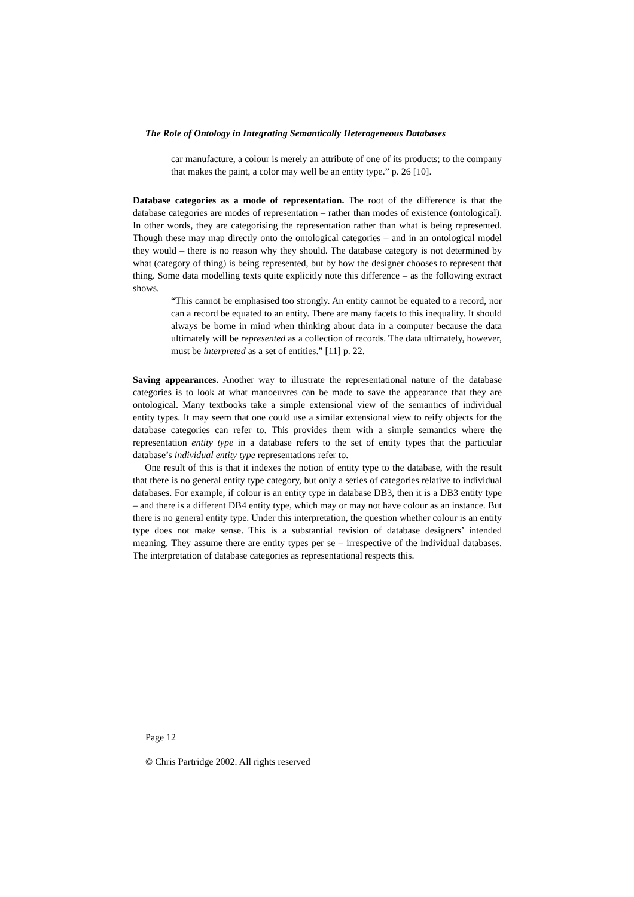The Role of Ontology in Integrating Semantically Heterogeneous Databases
car manufacture, a colour is merely an attribute of one of its products; to the company that makes the paint, a color may well be an entity type.” p. 26 [10].
Database categories as a mode of representation. The root of the difference is that the database categories are modes of representation – rather than modes of existence (ontological). In other words, they are categorising the representation rather than what is being represented. Though these may map directly onto the ontological categories – and in an ontological model they would – there is no reason why they should. The database category is not determined by what (category of thing) is being represented, but by how the designer chooses to represent that thing. Some data modelling texts quite explicitly note this difference – as the following extract shows.
“This cannot be emphasised too strongly. An entity cannot be equated to a record, nor can a record be equated to an entity. There are many facets to this inequality. It should always be borne in mind when thinking about data in a computer because the data ultimately will be represented as a collection of records. The data ultimately, however, must be interpreted as a set of entities.” [11] p. 22.
Saving appearances. Another way to illustrate the representational nature of the database categories is to look at what manoeuvres can be made to save the appearance that they are ontological. Many textbooks take a simple extensional view of the semantics of individual entity types. It may seem that one could use a similar extensional view to reify objects for the database categories can refer to. This provides them with a simple semantics where the representation entity type in a database refers to the set of entity types that the particular database’s individual entity type representations refer to.
One result of this is that it indexes the notion of entity type to the database, with the result that there is no general entity type category, but only a series of categories relative to individual databases. For example, if colour is an entity type in database DB3, then it is a DB3 entity type – and there is a different DB4 entity type, which may or may not have colour as an instance. But there is no general entity type. Under this interpretation, the question whether colour is an entity type does not make sense. This is a substantial revision of database designers’ intended meaning. They assume there are entity types per se – irrespective of the individual databases. The interpretation of database categories as representational respects this.
Page 12
© Chris Partridge 2002. All rights reserved